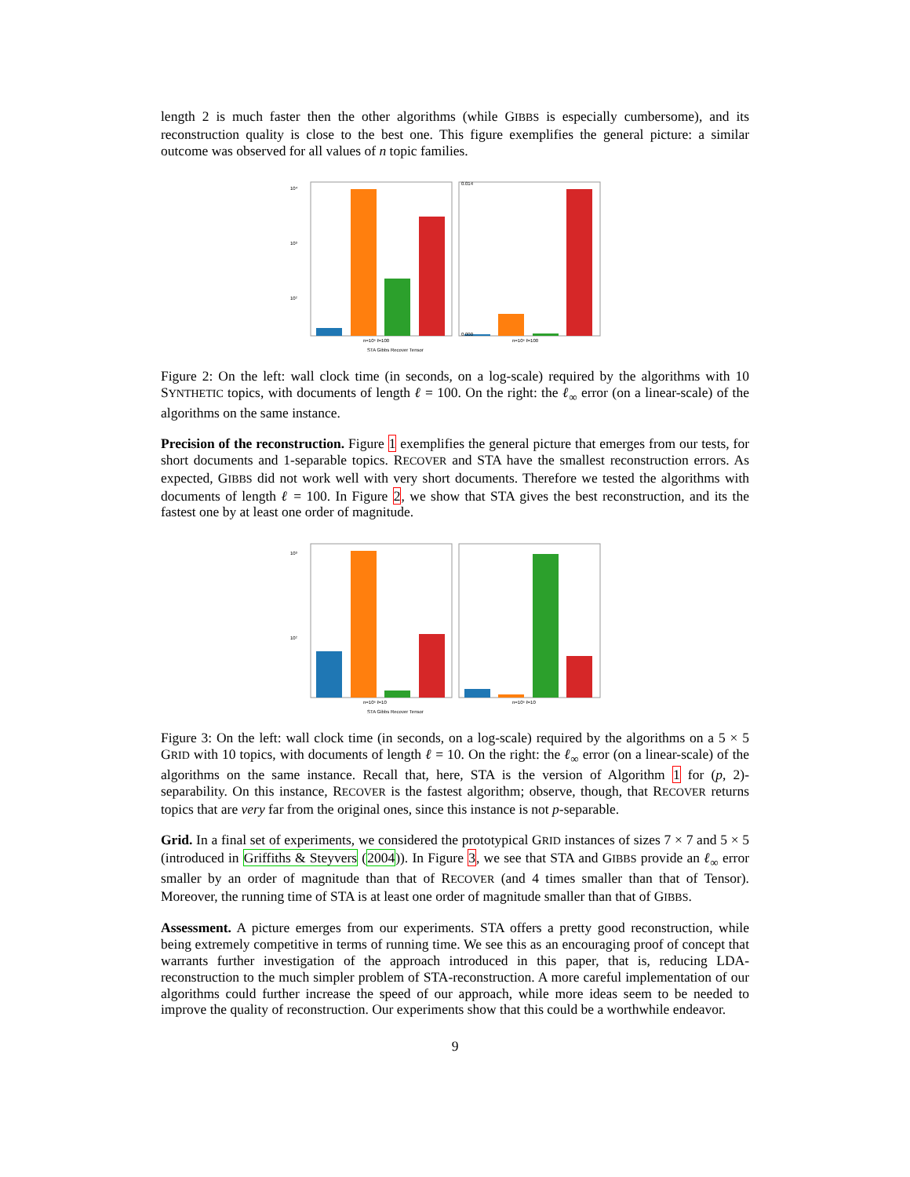length 2 is much faster then the other algorithms (while GIBBS is especially cumbersome), and its reconstruction quality is close to the best one. This figure exemplifies the general picture: a similar outcome was observed for all values of n topic families.
10⁴
10³
10²
0.014
0.000
n=10⁶ ℓ=100
n=10⁶ ℓ=100
STA Gibbs Recover Tensor
Figure 2: On the left: wall clock time (in seconds, on a log-scale) required by the algorithms with 10 SYNTHETIC topics, with documents of length ℓ = 100. On the right: the ℓ<sub>∞</sub> error (on a linear-scale) of the algorithms on the same instance.
Precision of the reconstruction. Figure 1 exemplifies the general picture that emerges from our tests, for short documents and 1-separable topics. RECOVER and STA have the smallest reconstruction errors. As expected, GIBBS did not work well with very short documents. Therefore we tested the algorithms with documents of length ℓ = 100. In Figure 2, we show that STA gives the best reconstruction, and its the fastest one by at least one order of magnitude.
10³
10²
n=10⁶ ℓ=10
n=10⁶ ℓ=10
STA Gibbs Recover Tensor
Figure 3: On the left: wall clock time (in seconds, on a log-scale) required by the algorithms on a 5 × 5 GRID with 10 topics, with documents of length ℓ = 10. On the right: the ℓ<sub>∞</sub> error (on a linear-scale) of the algorithms on the same instance. Recall that, here, STA is the version of Algorithm 1 for (p, 2)-separability. On this instance, RECOVER is the fastest algorithm; observe, though, that RECOVER returns topics that are very far from the original ones, since this instance is not p-separable.
Grid. In a final set of experiments, we considered the prototypical GRID instances of sizes 7 × 7 and 5 × 5 (introduced in Griffiths & Steyvers (2004)). In Figure 3, we see that STA and GIBBS provide an ℓ<sub>∞</sub> error smaller by an order of magnitude than that of RECOVER (and 4 times smaller than that of Tensor). Moreover, the running time of STA is at least one order of magnitude smaller than that of GIBBS.
Assessment. A picture emerges from our experiments. STA offers a pretty good reconstruction, while being extremely competitive in terms of running time. We see this as an encouraging proof of concept that warrants further investigation of the approach introduced in this paper, that is, reducing LDA-reconstruction to the much simpler problem of STA-reconstruction. A more careful implementation of our algorithms could further increase the speed of our approach, while more ideas seem to be needed to improve the quality of reconstruction. Our experiments show that this could be a worthwhile endeavor.
9